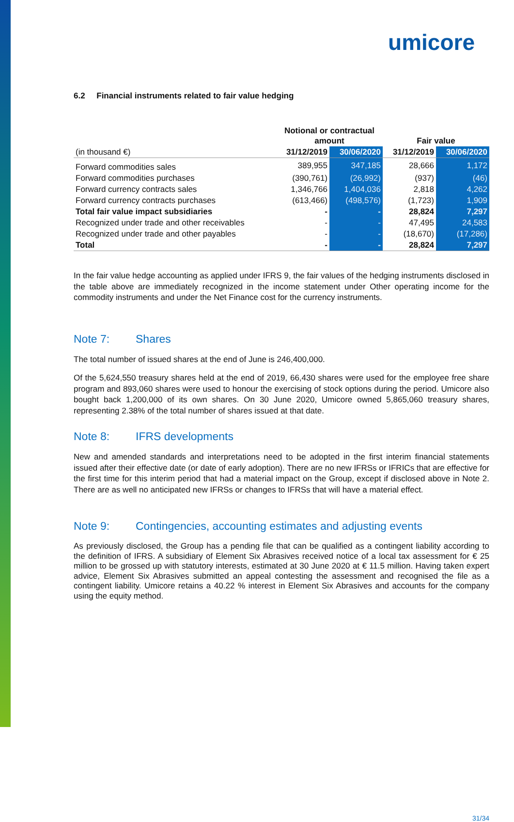umicore
6.2 Financial instruments related to fair value hedging
| | Notional or contractual amount | | Fair value | |
| --- | --- | --- | --- | --- |
| (in thousand €) | 31/12/2019 | 30/06/2020 | 31/12/2019 | 30/06/2020 |
| Forward commodities sales | 389,955 | 347,185 | 28,666 | 1,172 |
| Forward commodities purchases | (390,761) | (26,992) | (937) | (46) |
| Forward currency contracts sales | 1,346,766 | 1,404,036 | 2,818 | 4,262 |
| Forward currency contracts purchases | (613,466) | (498,576) | (1,723) | 1,909 |
| Total fair value impact subsidiaries | - | - | 28,824 | 7,297 |
| Recognized under trade and other receivables | - | - | 47,495 | 24,583 |
| Recognized under trade and other payables | - | - | (18,670) | (17,286) |
| Total | - | - | 28,824 | 7,297 |
In the fair value hedge accounting as applied under IFRS 9, the fair values of the hedging instruments disclosed in the table above are immediately recognized in the income statement under Other operating income for the commodity instruments and under the Net Finance cost for the currency instruments.
Note 7: Shares
The total number of issued shares at the end of June is 246,400,000.
Of the 5,624,550 treasury shares held at the end of 2019, 66,430 shares were used for the employee free share program and 893,060 shares were used to honour the exercising of stock options during the period. Umicore also bought back 1,200,000 of its own shares. On 30 June 2020, Umicore owned 5,865,060 treasury shares, representing 2.38% of the total number of shares issued at that date.
Note 8: IFRS developments
New and amended standards and interpretations need to be adopted in the first interim financial statements issued after their effective date (or date of early adoption). There are no new IFRSs or IFRICs that are effective for the first time for this interim period that had a material impact on the Group, except if disclosed above in Note 2. There are as well no anticipated new IFRSs or changes to IFRSs that will have a material effect.
Note 9: Contingencies, accounting estimates and adjusting events
As previously disclosed, the Group has a pending file that can be qualified as a contingent liability according to the definition of IFRS. A subsidiary of Element Six Abrasives received notice of a local tax assessment for € 25 million to be grossed up with statutory interests, estimated at 30 June 2020 at € 11.5 million. Having taken expert advice, Element Six Abrasives submitted an appeal contesting the assessment and recognised the file as a contingent liability. Umicore retains a 40.22 % interest in Element Six Abrasives and accounts for the company using the equity method.
31/34